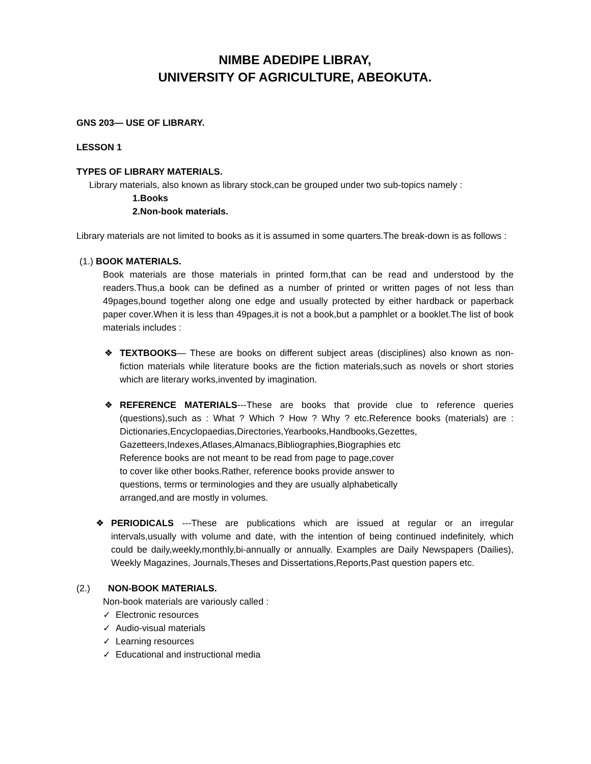NIMBE ADEDIPE LIBRAY,
UNIVERSITY OF AGRICULTURE, ABEOKUTA.
GNS 203— USE OF LIBRARY.
LESSON 1
TYPES OF LIBRARY MATERIALS.
Library materials, also known as library stock,can be grouped under two sub-topics namely :
1.Books
2.Non-book materials.
Library materials are not limited to books as it is assumed in some quarters.The break-down is as follows :
(1.) BOOK MATERIALS.
Book materials are those materials in printed form,that can be read and understood by the readers.Thus,a book can be defined as a number of printed or written pages of not less than 49pages,bound together along one edge and usually protected by either hardback or paperback paper cover.When it is less than 49pages,it is not a book,but a pamphlet or a booklet.The list of book materials includes :
❖ TEXTBOOKS— These are books on different subject areas (disciplines) also known as non-fiction materials while literature books are the fiction materials,such as novels or short stories which are literary works,invented by imagination.
❖ REFERENCE MATERIALS---These are books that provide clue to reference queries (questions),such as : What ? Which ? How ? Why ? etc.Reference books (materials) are : Dictionaries,Encyclopaedias,Directories,Yearbooks,Handbooks,Gezettes,
Gazetteers,Indexes,Atlases,Almanacs,Bibliographies,Biographies etc
Reference books are not meant to be read from page to page,cover
to cover like other books.Rather, reference books provide answer to
questions, terms or terminologies and they are usually alphabetically
arranged,and are mostly in volumes.
❖ PERIODICALS ---These are publications which are issued at regular or an irregular intervals,usually with volume and date, with the intention of being continued indefinitely, which could be daily,weekly,monthly,bi-annually or annually. Examples are Daily Newspapers (Dailies), Weekly Magazines, Journals,Theses and Dissertations,Reports,Past question papers etc.
(2.) NON-BOOK MATERIALS.
Non-book materials are variously called :
✓ Electronic resources
✓ Audio-visual materials
✓ Learning resources
✓ Educational and instructional media